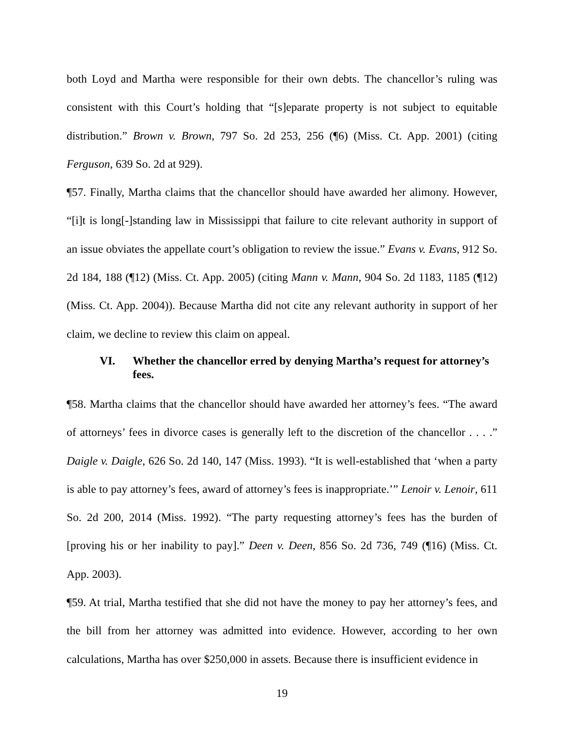both Loyd and Martha were responsible for their own debts. The chancellor’s ruling was consistent with this Court’s holding that “[s]eparate property is not subject to equitable distribution.” Brown v. Brown, 797 So. 2d 253, 256 (¶6) (Miss. Ct. App. 2001) (citing Ferguson, 639 So. 2d at 929).
¶57. Finally, Martha claims that the chancellor should have awarded her alimony. However, “[i]t is long[-]standing law in Mississippi that failure to cite relevant authority in support of an issue obviates the appellate court’s obligation to review the issue.” Evans v. Evans, 912 So. 2d 184, 188 (¶12) (Miss. Ct. App. 2005) (citing Mann v. Mann, 904 So. 2d 1183, 1185 (¶12) (Miss. Ct. App. 2004)). Because Martha did not cite any relevant authority in support of her claim, we decline to review this claim on appeal.
VI. Whether the chancellor erred by denying Martha’s request for attorney’s fees.
¶58. Martha claims that the chancellor should have awarded her attorney’s fees. “The award of attorneys’ fees in divorce cases is generally left to the discretion of the chancellor . . . .” Daigle v. Daigle, 626 So. 2d 140, 147 (Miss. 1993). “It is well-established that ‘when a party is able to pay attorney’s fees, award of attorney’s fees is inappropriate.’” Lenoir v. Lenoir, 611 So. 2d 200, 2014 (Miss. 1992). “The party requesting attorney’s fees has the burden of [proving his or her inability to pay].” Deen v. Deen, 856 So. 2d 736, 749 (¶16) (Miss. Ct. App. 2003).
¶59. At trial, Martha testified that she did not have the money to pay her attorney’s fees, and the bill from her attorney was admitted into evidence. However, according to her own calculations, Martha has over $250,000 in assets. Because there is insufficient evidence in
19